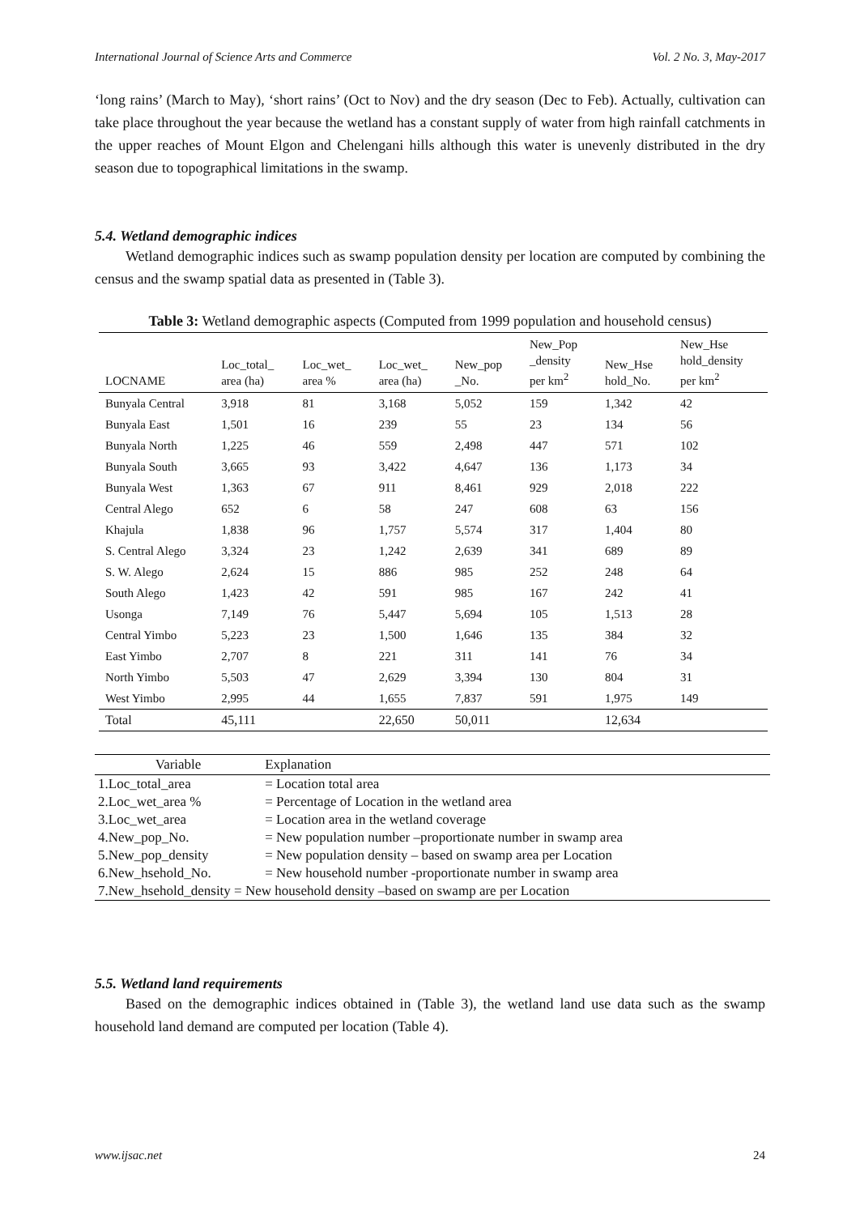International Journal of Science Arts and Commerce Vol. 2 No. 3, May-2017
‘long rains’ (March to May), ‘short rains’ (Oct to Nov) and the dry season (Dec to Feb). Actually, cultivation can take place throughout the year because the wetland has a constant supply of water from high rainfall catchments in the upper reaches of Mount Elgon and Chelengani hills although this water is unevenly distributed in the dry season due to topographical limitations in the swamp.
5.4. Wetland demographic indices
Wetland demographic indices such as swamp population density per location are computed by combining the census and the swamp spatial data as presented in (Table 3).
Table 3: Wetland demographic aspects (Computed from 1999 population and household census)
| LOCNAME | Loc_total_ area (ha) | Loc_wet_ area % | Loc_wet_ area (ha) | New_pop _No. | New_Pop _density per km<sup>2</sup> | New_Hse hold_No. | New_Hse hold_density per km<sup>2</sup> |
| --- | --- | --- | --- | --- | --- | --- | --- |
| Bunyala Central | 3,918 | 81 | 3,168 | 5,052 | 159 | 1,342 | 42 |
| Bunyala East | 1,501 | 16 | 239 | 55 | 23 | 134 | 56 |
| Bunyala North | 1,225 | 46 | 559 | 2,498 | 447 | 571 | 102 |
| Bunyala South | 3,665 | 93 | 3,422 | 4,647 | 136 | 1,173 | 34 |
| Bunyala West | 1,363 | 67 | 911 | 8,461 | 929 | 2,018 | 222 |
| Central Alego | 652 | 6 | 58 | 247 | 608 | 63 | 156 |
| Khajula | 1,838 | 96 | 1,757 | 5,574 | 317 | 1,404 | 80 |
| S. Central Alego | 3,324 | 23 | 1,242 | 2,639 | 341 | 689 | 89 |
| S. W. Alego | 2,624 | 15 | 886 | 985 | 252 | 248 | 64 |
| South Alego | 1,423 | 42 | 591 | 985 | 167 | 242 | 41 |
| Usonga | 7,149 | 76 | 5,447 | 5,694 | 105 | 1,513 | 28 |
| Central Yimbo | 5,223 | 23 | 1,500 | 1,646 | 135 | 384 | 32 |
| East Yimbo | 2,707 | 8 | 221 | 311 | 141 | 76 | 34 |
| North Yimbo | 5,503 | 47 | 2,629 | 3,394 | 130 | 804 | 31 |
| West Yimbo | 2,995 | 44 | 1,655 | 7,837 | 591 | 1,975 | 149 |
| Total | 45,111 | | 22,650 | 50,011 | | 12,634 | |
| Variable | Explanation |
| --- | --- |
| 1.Loc_total_area | = Location total area |
| 2.Loc_wet_area % | = Percentage of Location in the wetland area |
| 3.Loc_wet_area | = Location area in the wetland coverage |
| 4.New_pop_No. | = New population number –proportionate number in swamp area |
| 5.New_pop_density | = New population density – based on swamp area per Location |
| 6.New_hsehold_No. | = New household number -proportionate number in swamp area |
| 7.New_hsehold_density = New household density –based on swamp are per Location | |
5.5. Wetland land requirements
Based on the demographic indices obtained in (Table 3), the wetland land use data such as the swamp household land demand are computed per location (Table 4).
www.ijsac.net 24